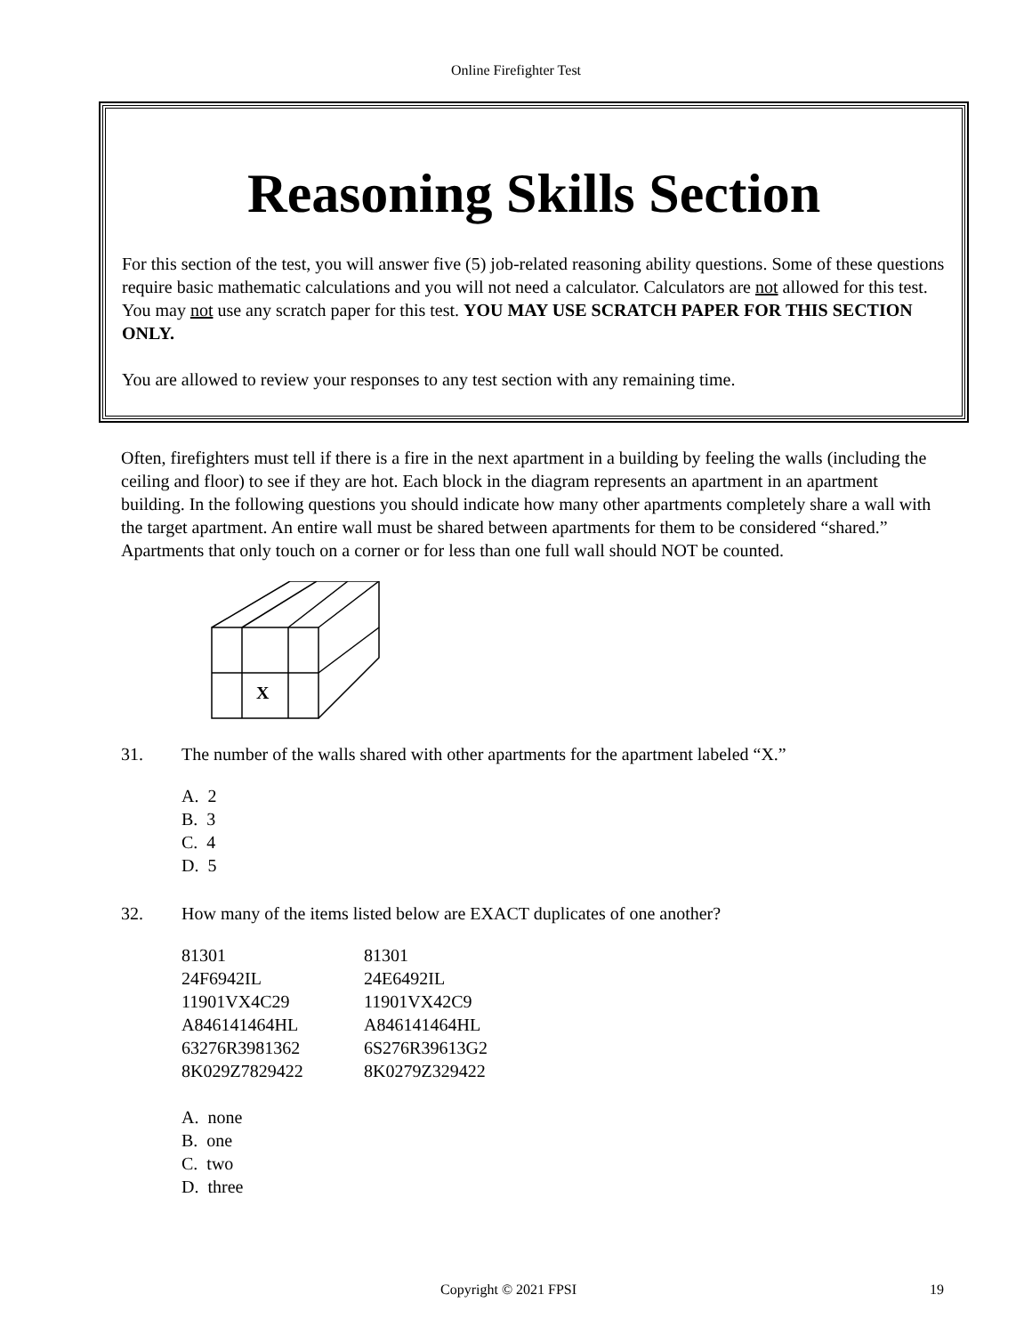Online Firefighter Test
Reasoning Skills Section
For this section of the test, you will answer five (5) job-related reasoning ability questions. Some of these questions require basic mathematic calculations and you will not need a calculator. Calculators are not allowed for this test. You may not use any scratch paper for this test. YOU MAY USE SCRATCH PAPER FOR THIS SECTION ONLY.
You are allowed to review your responses to any test section with any remaining time.
Often, firefighters must tell if there is a fire in the next apartment in a building by feeling the walls (including the ceiling and floor) to see if they are hot. Each block in the diagram represents an apartment in an apartment building. In the following questions you should indicate how many other apartments completely share a wall with the target apartment. An entire wall must be shared between apartments for them to be considered “shared.” Apartments that only touch on a corner or for less than one full wall should NOT be counted.
X
31. The number of the walls shared with other apartments for the apartment labeled “X.”
A. 2
B. 3
C. 4
D. 5
32. How many of the items listed below are EXACT duplicates of one another?
| 81301 | 81301 |
| 24F6942IL | 24E6492IL |
| 11901VX4C29 | 11901VX42C9 |
| A846141464HL | A846141464HL |
| 63276R3981362 | 6S276R39613G2 |
| 8K029Z7829422 | 8K0279Z329422 |
A. none
B. one
C. two
D. three
Copyright © 2021 FPSI 19